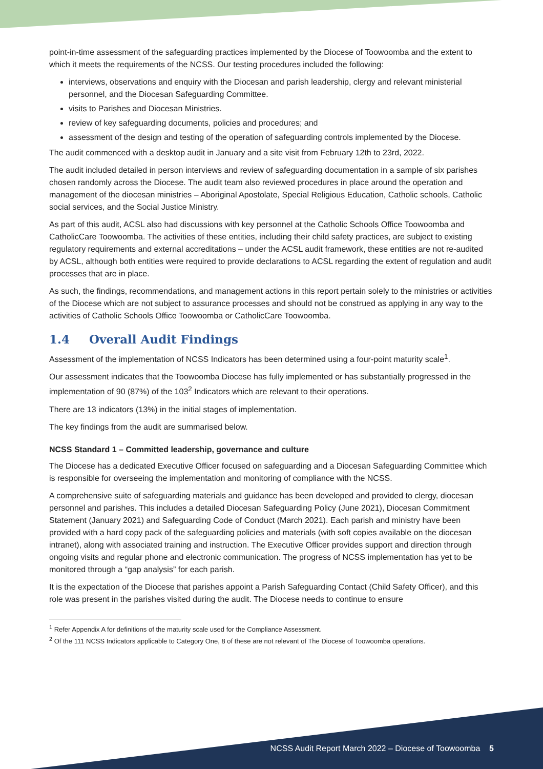point-in-time assessment of the safeguarding practices implemented by the Diocese of Toowoomba and the extent to which it meets the requirements of the NCSS. Our testing procedures included the following:
interviews, observations and enquiry with the Diocesan and parish leadership, clergy and relevant ministerial personnel, and the Diocesan Safeguarding Committee.
visits to Parishes and Diocesan Ministries.
review of key safeguarding documents, policies and procedures; and
assessment of the design and testing of the operation of safeguarding controls implemented by the Diocese.
The audit commenced with a desktop audit in January and a site visit from February 12th to 23rd, 2022.
The audit included detailed in person interviews and review of safeguarding documentation in a sample of six parishes chosen randomly across the Diocese. The audit team also reviewed procedures in place around the operation and management of the diocesan ministries – Aboriginal Apostolate, Special Religious Education, Catholic schools, Catholic social services, and the Social Justice Ministry.
As part of this audit, ACSL also had discussions with key personnel at the Catholic Schools Office Toowoomba and CatholicCare Toowoomba. The activities of these entities, including their child safety practices, are subject to existing regulatory requirements and external accreditations – under the ACSL audit framework, these entities are not re-audited by ACSL, although both entities were required to provide declarations to ACSL regarding the extent of regulation and audit processes that are in place.
As such, the findings, recommendations, and management actions in this report pertain solely to the ministries or activities of the Diocese which are not subject to assurance processes and should not be construed as applying in any way to the activities of Catholic Schools Office Toowoomba or CatholicCare Toowoomba.
1.4 Overall Audit Findings
Assessment of the implementation of NCSS Indicators has been determined using a four-point maturity scale<sup>1</sup>.
Our assessment indicates that the Toowoomba Diocese has fully implemented or has substantially progressed in the implementation of 90 (87%) of the 103<sup>2</sup> Indicators which are relevant to their operations.
There are 13 indicators (13%) in the initial stages of implementation.
The key findings from the audit are summarised below.
NCSS Standard 1 – Committed leadership, governance and culture
The Diocese has a dedicated Executive Officer focused on safeguarding and a Diocesan Safeguarding Committee which is responsible for overseeing the implementation and monitoring of compliance with the NCSS.
A comprehensive suite of safeguarding materials and guidance has been developed and provided to clergy, diocesan personnel and parishes. This includes a detailed Diocesan Safeguarding Policy (June 2021), Diocesan Commitment Statement (January 2021) and Safeguarding Code of Conduct (March 2021). Each parish and ministry have been provided with a hard copy pack of the safeguarding policies and materials (with soft copies available on the diocesan intranet), along with associated training and instruction. The Executive Officer provides support and direction through ongoing visits and regular phone and electronic communication. The progress of NCSS implementation has yet to be monitored through a “gap analysis” for each parish.
It is the expectation of the Diocese that parishes appoint a Parish Safeguarding Contact (Child Safety Officer), and this role was present in the parishes visited during the audit. The Diocese needs to continue to ensure
<sup>1</sup> Refer Appendix A for definitions of the maturity scale used for the Compliance Assessment.
<sup>2</sup> Of the 111 NCSS Indicators applicable to Category One, 8 of these are not relevant of The Diocese of Toowoomba operations.
NCSS Audit Report March 2022 – Diocese of Toowoomba 5